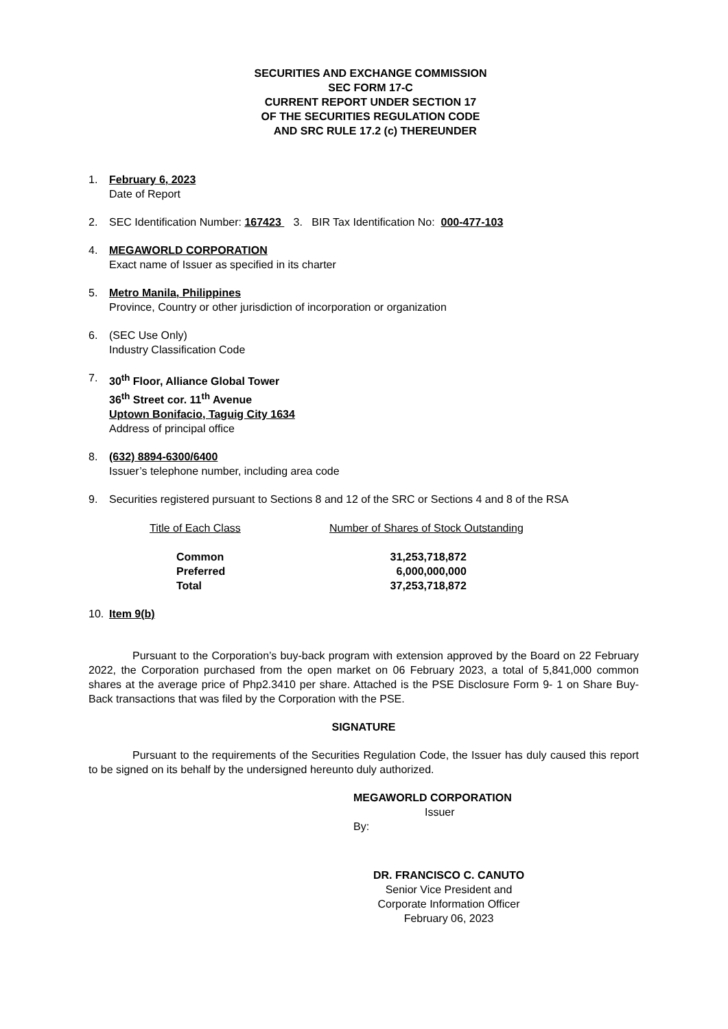SECURITIES AND EXCHANGE COMMISSION
SEC FORM 17-C
CURRENT REPORT UNDER SECTION 17
OF THE SECURITIES REGULATION CODE
AND SRC RULE 17.2 (c) THEREUNDER
1. February 6, 2023
Date of Report
2. SEC Identification Number: 167423 3. BIR Tax Identification No: 000-477-103
4. MEGAWORLD CORPORATION
Exact name of Issuer as specified in its charter
5. Metro Manila, Philippines
Province, Country or other jurisdiction of incorporation or organization
6. (SEC Use Only)
Industry Classification Code
7. 30<sup>th</sup> Floor, Alliance Global Tower
36<sup>th</sup> Street cor. 11<sup>th</sup> Avenue
Uptown Bonifacio, Taguig City 1634
Address of principal office
8. (632) 8894-6300/6400
Issuer’s telephone number, including area code
9. Securities registered pursuant to Sections 8 and 12 of the SRC or Sections 4 and 8 of the RSA
| Title of Each Class | Number of Shares of Stock Outstanding |
| --- | --- |
| Common | 31,253,718,872 |
| Preferred | 6,000,000,000 |
| Total | 37,253,718,872 |
10. Item 9(b)
Pursuant to the Corporation’s buy-back program with extension approved by the Board on 22 February 2022, the Corporation purchased from the open market on 06 February 2023, a total of 5,841,000 common shares at the average price of Php2.3410 per share. Attached is the PSE Disclosure Form 9- 1 on Share Buy-Back transactions that was filed by the Corporation with the PSE.
SIGNATURE
Pursuant to the requirements of the Securities Regulation Code, the Issuer has duly caused this report to be signed on its behalf by the undersigned hereunto duly authorized.
MEGAWORLD CORPORATION
Issuer
By:
DR. FRANCISCO C. CANUTO
Senior Vice President and
Corporate Information Officer
February 06, 2023